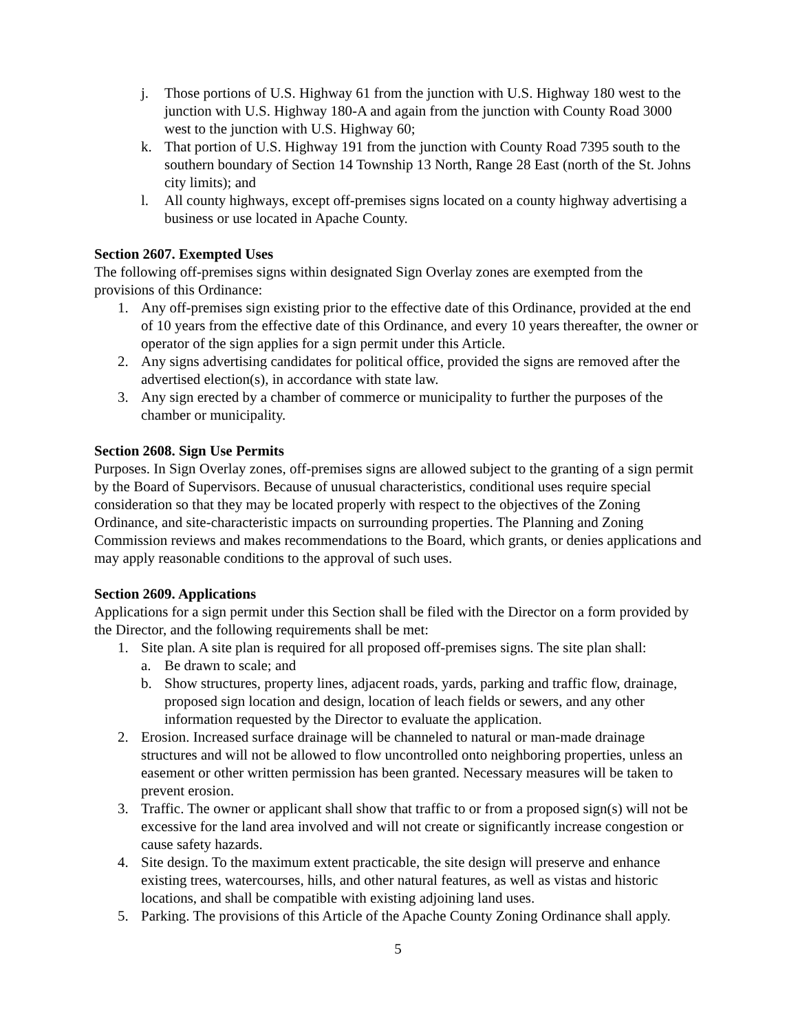j. Those portions of U.S. Highway 61 from the junction with U.S. Highway 180 west to the junction with U.S. Highway 180-A and again from the junction with County Road 3000 west to the junction with U.S. Highway 60;
k. That portion of U.S. Highway 191 from the junction with County Road 7395 south to the southern boundary of Section 14 Township 13 North, Range 28 East (north of the St. Johns city limits); and
l. All county highways, except off-premises signs located on a county highway advertising a business or use located in Apache County.
Section 2607. Exempted Uses
The following off-premises signs within designated Sign Overlay zones are exempted from the provisions of this Ordinance:
1. Any off-premises sign existing prior to the effective date of this Ordinance, provided at the end of 10 years from the effective date of this Ordinance, and every 10 years thereafter, the owner or operator of the sign applies for a sign permit under this Article.
2. Any signs advertising candidates for political office, provided the signs are removed after the advertised election(s), in accordance with state law.
3. Any sign erected by a chamber of commerce or municipality to further the purposes of the chamber or municipality.
Section 2608. Sign Use Permits
Purposes. In Sign Overlay zones, off-premises signs are allowed subject to the granting of a sign permit by the Board of Supervisors. Because of unusual characteristics, conditional uses require special consideration so that they may be located properly with respect to the objectives of the Zoning Ordinance, and site-characteristic impacts on surrounding properties. The Planning and Zoning Commission reviews and makes recommendations to the Board, which grants, or denies applications and may apply reasonable conditions to the approval of such uses.
Section 2609. Applications
Applications for a sign permit under this Section shall be filed with the Director on a form provided by the Director, and the following requirements shall be met:
1. Site plan. A site plan is required for all proposed off-premises signs. The site plan shall:
a. Be drawn to scale; and
b. Show structures, property lines, adjacent roads, yards, parking and traffic flow, drainage, proposed sign location and design, location of leach fields or sewers, and any other information requested by the Director to evaluate the application.
2. Erosion. Increased surface drainage will be channeled to natural or man-made drainage structures and will not be allowed to flow uncontrolled onto neighboring properties, unless an easement or other written permission has been granted. Necessary measures will be taken to prevent erosion.
3. Traffic. The owner or applicant shall show that traffic to or from a proposed sign(s) will not be excessive for the land area involved and will not create or significantly increase congestion or cause safety hazards.
4. Site design. To the maximum extent practicable, the site design will preserve and enhance existing trees, watercourses, hills, and other natural features, as well as vistas and historic locations, and shall be compatible with existing adjoining land uses.
5. Parking. The provisions of this Article of the Apache County Zoning Ordinance shall apply.
5